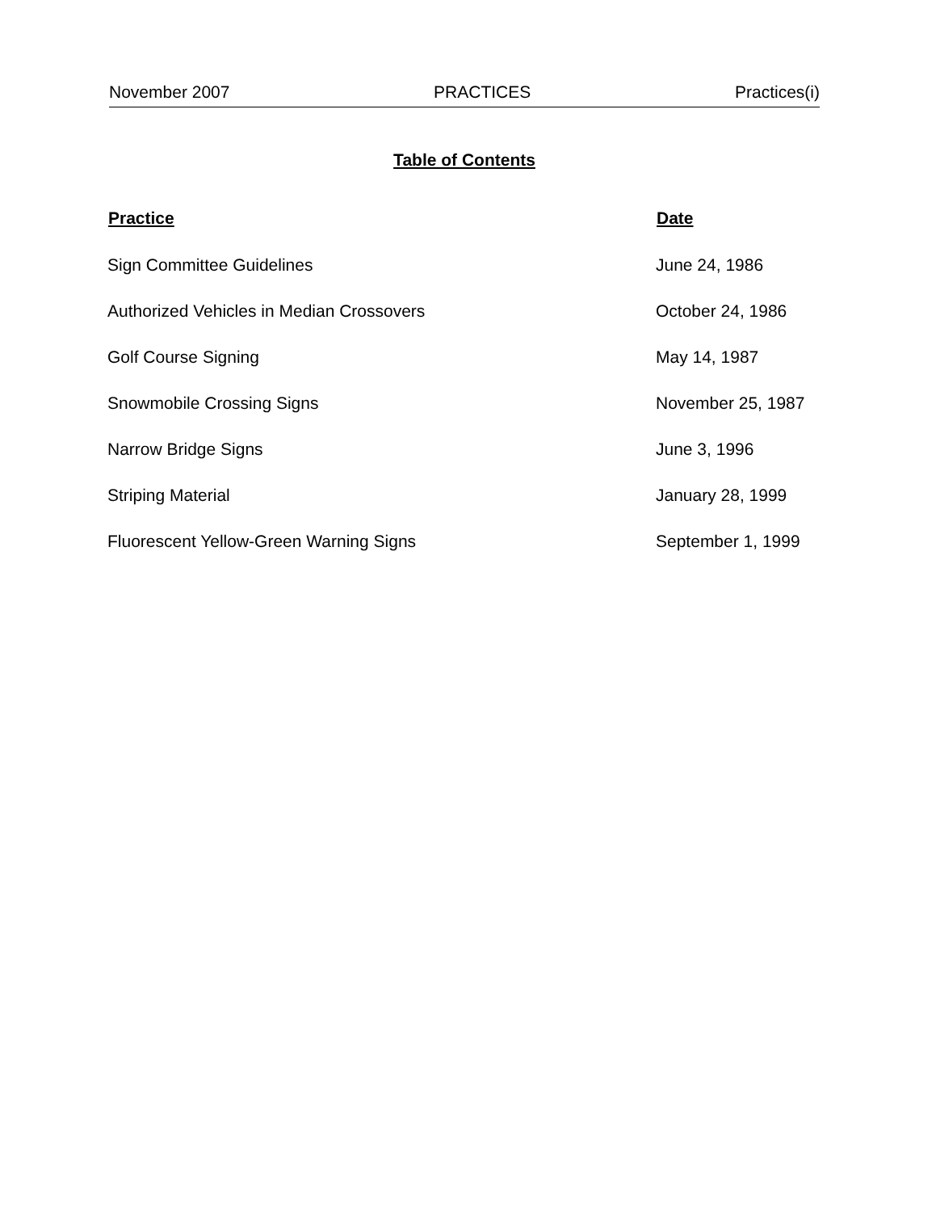November 2007 PRACTICES Practices(i)
Table of Contents
| Practice | Date |
| --- | --- |
| Sign Committee Guidelines | June 24, 1986 |
| Authorized Vehicles in Median Crossovers | October 24, 1986 |
| Golf Course Signing | May 14, 1987 |
| Snowmobile Crossing Signs | November 25, 1987 |
| Narrow Bridge Signs | June 3, 1996 |
| Striping Material | January 28, 1999 |
| Fluorescent Yellow-Green Warning Signs | September 1, 1999 |